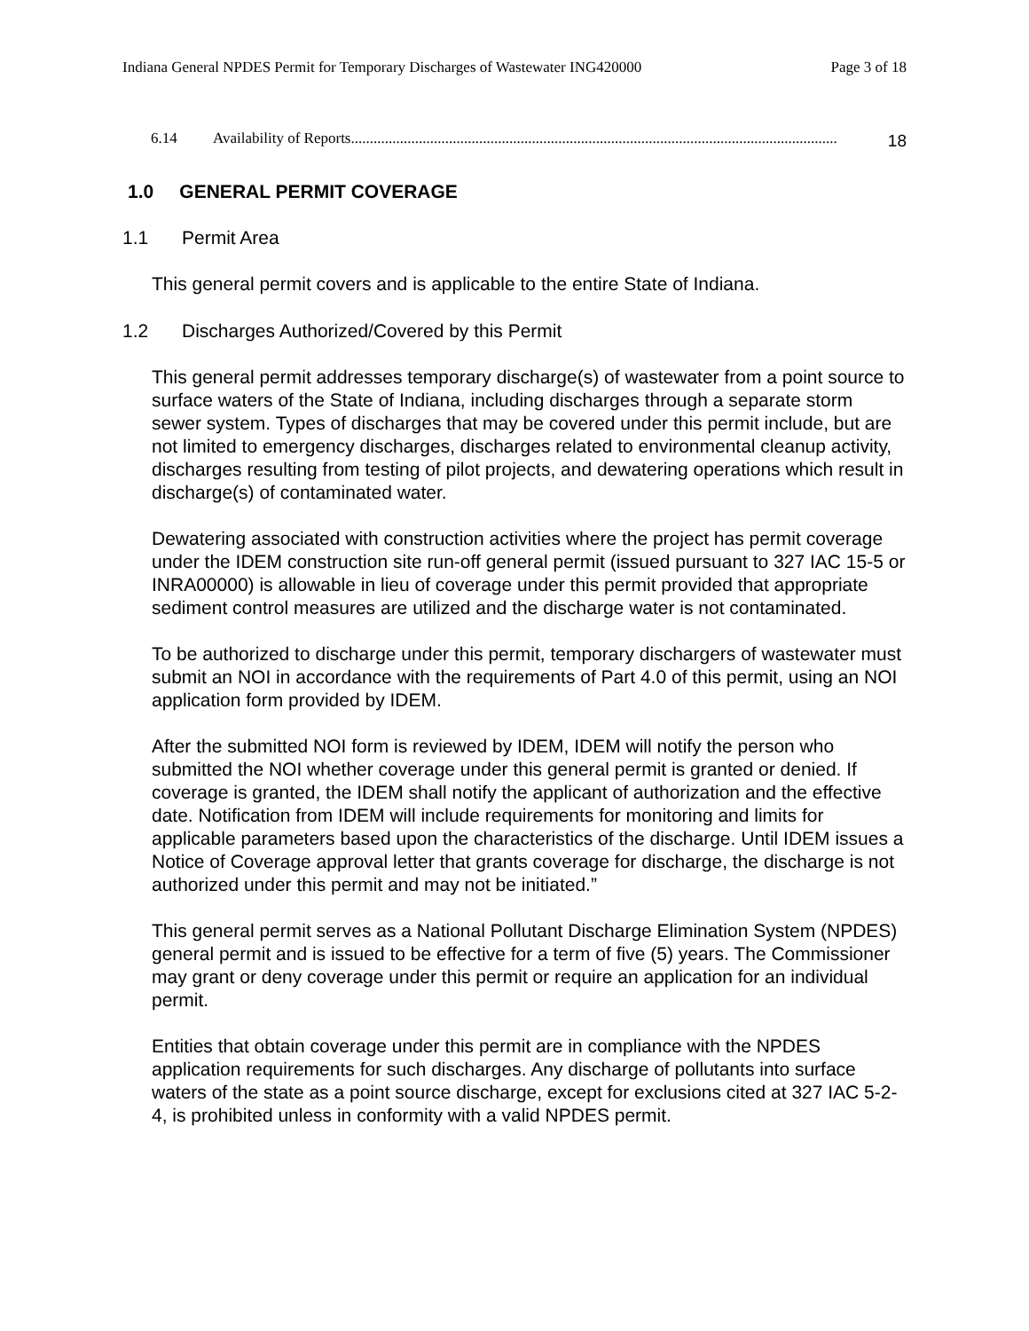Indiana General NPDES Permit for Temporary Discharges of Wastewater ING420000 Page 3 of 18
6.14 Availability of Reports................................................................................................................................. 18
1.0 GENERAL PERMIT COVERAGE
1.1 Permit Area
This general permit covers and is applicable to the entire State of Indiana.
1.2 Discharges Authorized/Covered by this Permit
This general permit addresses temporary discharge(s) of wastewater from a point source to surface waters of the State of Indiana, including discharges through a separate storm sewer system. Types of discharges that may be covered under this permit include, but are not limited to emergency discharges, discharges related to environmental cleanup activity, discharges resulting from testing of pilot projects, and dewatering operations which result in discharge(s) of contaminated water.
Dewatering associated with construction activities where the project has permit coverage under the IDEM construction site run-off general permit (issued pursuant to 327 IAC 15-5 or INRA00000) is allowable in lieu of coverage under this permit provided that appropriate sediment control measures are utilized and the discharge water is not contaminated.
To be authorized to discharge under this permit, temporary dischargers of wastewater must submit an NOI in accordance with the requirements of Part 4.0 of this permit, using an NOI application form provided by IDEM.
After the submitted NOI form is reviewed by IDEM, IDEM will notify the person who submitted the NOI whether coverage under this general permit is granted or denied. If coverage is granted, the IDEM shall notify the applicant of authorization and the effective date. Notification from IDEM will include requirements for monitoring and limits for applicable parameters based upon the characteristics of the discharge. Until IDEM issues a Notice of Coverage approval letter that grants coverage for discharge, the discharge is not authorized under this permit and may not be initiated.”
This general permit serves as a National Pollutant Discharge Elimination System (NPDES) general permit and is issued to be effective for a term of five (5) years. The Commissioner may grant or deny coverage under this permit or require an application for an individual permit.
Entities that obtain coverage under this permit are in compliance with the NPDES application requirements for such discharges. Any discharge of pollutants into surface waters of the state as a point source discharge, except for exclusions cited at 327 IAC 5-2-4, is prohibited unless in conformity with a valid NPDES permit.